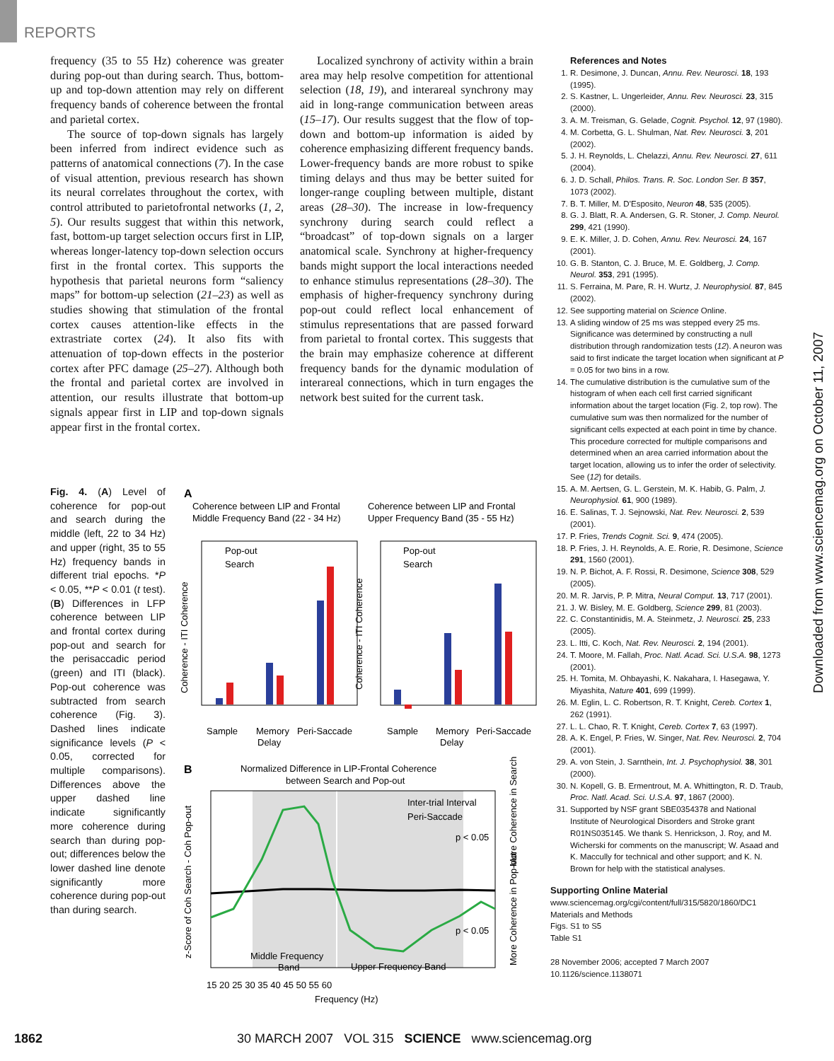REPORTS
frequency (35 to 55 Hz) coherence was greater during pop-out than during search. Thus, bottom-up and top-down attention may rely on different frequency bands of coherence between the frontal and parietal cortex.
The source of top-down signals has largely been inferred from indirect evidence such as patterns of anatomical connections (7). In the case of visual attention, previous research has shown its neural correlates throughout the cortex, with control attributed to parietofrontal networks (1, 2, 5). Our results suggest that within this network, fast, bottom-up target selection occurs first in LIP, whereas longer-latency top-down selection occurs first in the frontal cortex. This supports the hypothesis that parietal neurons form “saliency maps” for bottom-up selection (21–23) as well as studies showing that stimulation of the frontal cortex causes attention-like effects in the extrastriate cortex (24). It also fits with attenuation of top-down effects in the posterior cortex after PFC damage (25–27). Although both the frontal and parietal cortex are involved in attention, our results illustrate that bottom-up signals appear first in LIP and top-down signals appear first in the frontal cortex.
Localized synchrony of activity within a brain area may help resolve competition for attentional selection (18, 19), and interareal synchrony may aid in long-range communication between areas (15–17). Our results suggest that the flow of top-down and bottom-up information is aided by coherence emphasizing different frequency bands. Lower-frequency bands are more robust to spike timing delays and thus may be better suited for longer-range coupling between multiple, distant areas (28–30). The increase in low-frequency synchrony during search could reflect a “broadcast” of top-down signals on a larger anatomical scale. Synchrony at higher-frequency bands might support the local interactions needed to enhance stimulus representations (28–30). The emphasis of higher-frequency synchrony during pop-out could reflect local enhancement of stimulus representations that are passed forward from parietal to frontal cortex. This suggests that the brain may emphasize coherence at different frequency bands for the dynamic modulation of interareal connections, which in turn engages the network best suited for the current task.
References and Notes
1. R. Desimone, J. Duncan, Annu. Rev. Neurosci. 18, 193 (1995).
2. S. Kastner, L. Ungerleider, Annu. Rev. Neurosci. 23, 315 (2000).
3. A. M. Treisman, G. Gelade, Cognit. Psychol. 12, 97 (1980).
4. M. Corbetta, G. L. Shulman, Nat. Rev. Neurosci. 3, 201 (2002).
5. J. H. Reynolds, L. Chelazzi, Annu. Rev. Neurosci. 27, 611 (2004).
6. J. D. Schall, Philos. Trans. R. Soc. London Ser. B 357, 1073 (2002).
7. B. T. Miller, M. D’Esposito, Neuron 48, 535 (2005).
8. G. J. Blatt, R. A. Andersen, G. R. Stoner, J. Comp. Neurol. 299, 421 (1990).
9. E. K. Miller, J. D. Cohen, Annu. Rev. Neurosci. 24, 167 (2001).
10. G. B. Stanton, C. J. Bruce, M. E. Goldberg, J. Comp. Neurol. 353, 291 (1995).
11. S. Ferraina, M. Pare, R. H. Wurtz, J. Neurophysiol. 87, 845 (2002).
12. See supporting material on Science Online.
13. A sliding window of 25 ms was stepped every 25 ms. Significance was determined by constructing a null distribution through randomization tests (12). A neuron was said to first indicate the target location when significant at P = 0.05 for two bins in a row.
14. The cumulative distribution is the cumulative sum of the histogram of when each cell first carried significant information about the target location (Fig. 2, top row). The cumulative sum was then normalized for the number of significant cells expected at each point in time by chance. This procedure corrected for multiple comparisons and determined when an area carried information about the target location, allowing us to infer the order of selectivity. See (12) for details.
15. A. M. Aertsen, G. L. Gerstein, M. K. Habib, G. Palm, J. Neurophysiol. 61, 900 (1989).
16. E. Salinas, T. J. Sejnowski, Nat. Rev. Neurosci. 2, 539 (2001).
17. P. Fries, Trends Cognit. Sci. 9, 474 (2005).
18. P. Fries, J. H. Reynolds, A. E. Rorie, R. Desimone, Science 291, 1560 (2001).
19. N. P. Bichot, A. F. Rossi, R. Desimone, Science 308, 529 (2005).
20. M. R. Jarvis, P. P. Mitra, Neural Comput. 13, 717 (2001).
21. J. W. Bisley, M. E. Goldberg, Science 299, 81 (2003).
22. C. Constantinidis, M. A. Steinmetz, J. Neurosci. 25, 233 (2005).
23. L. Itti, C. Koch, Nat. Rev. Neurosci. 2, 194 (2001).
24. T. Moore, M. Fallah, Proc. Natl. Acad. Sci. U.S.A. 98, 1273 (2001).
25. H. Tomita, M. Ohbayashi, K. Nakahara, I. Hasegawa, Y. Miyashita, Nature 401, 699 (1999).
26. M. Eglin, L. C. Robertson, R. T. Knight, Cereb. Cortex 1, 262 (1991).
27. L. L. Chao, R. T. Knight, Cereb. Cortex 7, 63 (1997).
28. A. K. Engel, P. Fries, W. Singer, Nat. Rev. Neurosci. 2, 704 (2001).
29. A. von Stein, J. Sarnthein, Int. J. Psychophysiol. 38, 301 (2000).
30. N. Kopell, G. B. Ermentrout, M. A. Whittington, R. D. Traub, Proc. Natl. Acad. Sci. U.S.A. 97, 1867 (2000).
31. Supported by NSF grant SBE0354378 and National Institute of Neurological Disorders and Stroke grant R01NS035145. We thank S. Henrickson, J. Roy, and M. Wicherski for comments on the manuscript; W. Asaad and K. Maccully for technical and other support; and K. N. Brown for help with the statistical analyses.
Supporting Online Material
www.sciencemag.org/cgi/content/full/315/5820/1860/DC1
Materials and Methods
Figs. S1 to S5
Table S1
28 November 2006; accepted 7 March 2007
10.1126/science.1138071
Fig. 4. (A) Level of coherence for pop-out and search during the middle (left, 22 to 34 Hz) and upper (right, 35 to 55 Hz) frequency bands in different trial epochs. *P < 0.05, **P < 0.01 (t test). (B) Differences in LFP coherence between LIP and frontal cortex during pop-out and search for the perisaccadic period (green) and ITI (black). Pop-out coherence was subtracted from search coherence (Fig. 3). Dashed lines indicate significance levels (P < 0.05, corrected for multiple comparisons). Differences above the upper dashed line indicate significantly more coherence during search than during pop-out; differences below the lower dashed line denote significantly more coherence during pop-out than during search.
A
Coherence between LIP and Frontal
Middle Frequency Band (22 - 34 Hz)
Coherence between LIP and Frontal
Upper Frequency Band (35 - 55 Hz)
Pop-out
Search
Pop-out
Search
Sample
Memory
Delay
Peri-Saccade
Sample
Memory
Delay
Peri-Saccade
Coherence - ITI Coherence
Coherence - ITI Coherence
B
Normalized Difference in LIP-Frontal Coherence
between Search and Pop-out
Inter-trial Interval
Peri-Saccade
p < 0.05
p < 0.05
Middle Frequency
Band
Upper Frequency Band
15 20 25 30 35 40 45 50 55 60
Frequency (Hz)
z-Score of Coh Search - Coh Pop-out
More Coherence in Search
More Coherence in Pop-out
Downloaded from www.sciencemag.org on October 11, 2007
1862 30 MARCH 2007 VOL 315 SCIENCE www.sciencemag.org